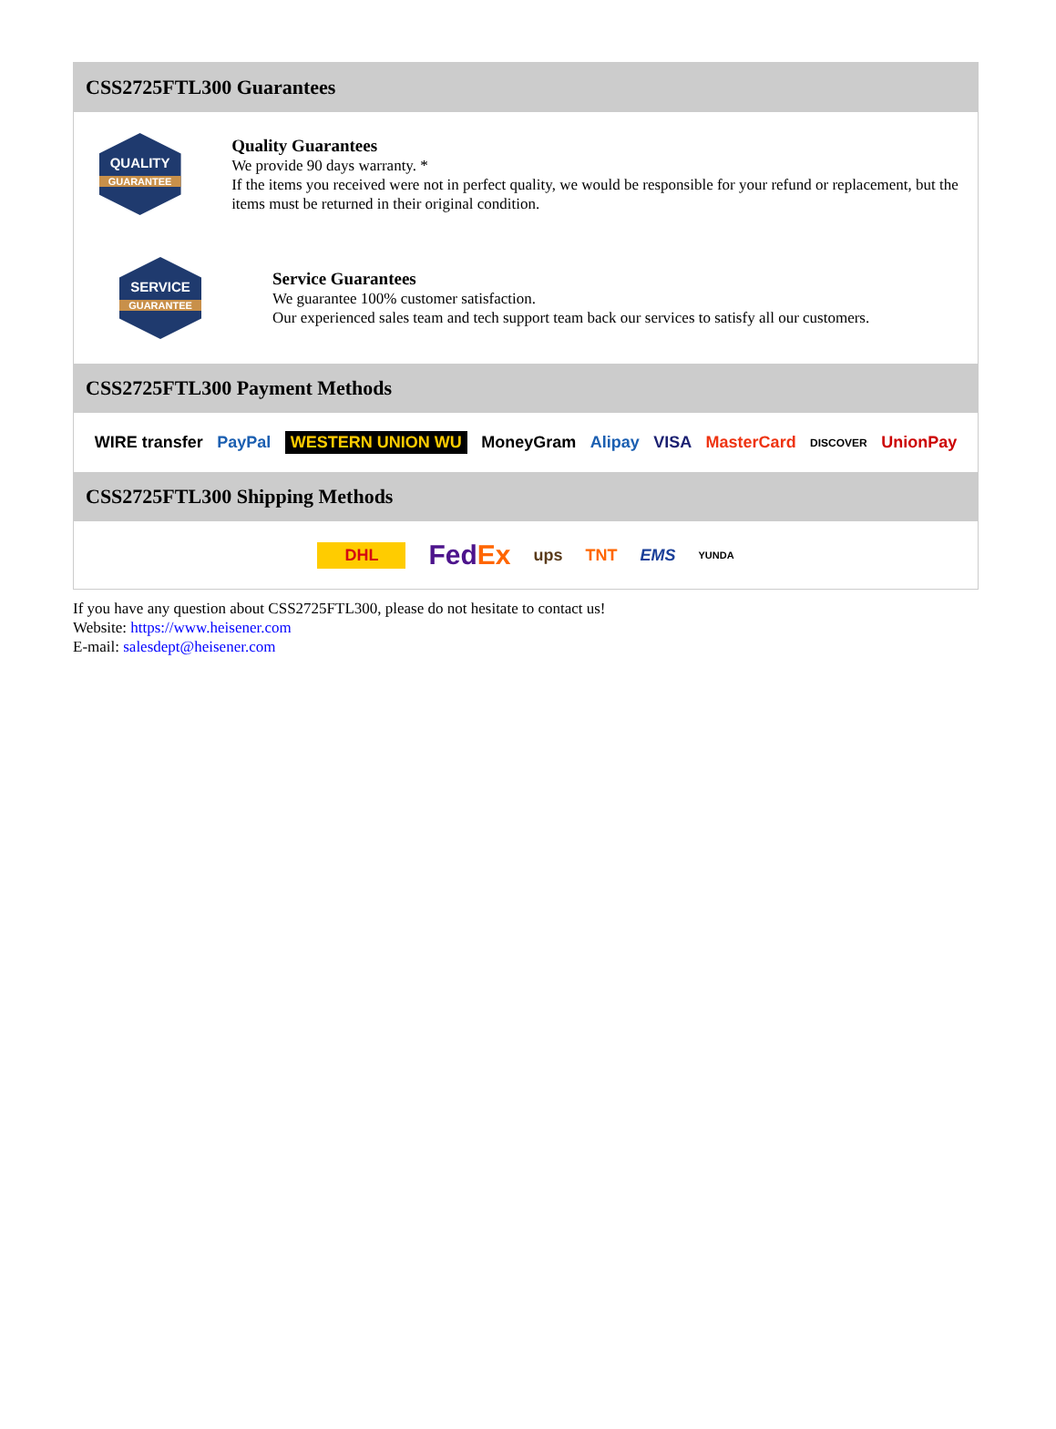CSS2725FTL300 Guarantees
QUALITY
GUARANTEE
Quality Guarantees
We provide 90 days warranty. *
If the items you received were not in perfect quality, we would be responsible for your refund or replacement, but the items must be returned in their original condition.
SERVICE
GUARANTEE
Service Guarantees
We guarantee 100% customer satisfaction.
Our experienced sales team and tech support team back our services to satisfy all our customers.
CSS2725FTL300 Payment Methods
WIRE transfer PayPal WESTERN UNION WU MoneyGram Alipay VISA MasterCard DISCOVER UnionPay
CSS2725FTL300 Shipping Methods
DHL FedEx ups TNT EMS YUNDA
If you have any question about CSS2725FTL300, please do not hesitate to contact us!
Website: https://www.heisener.com
E-mail: salesdept@heisener.com